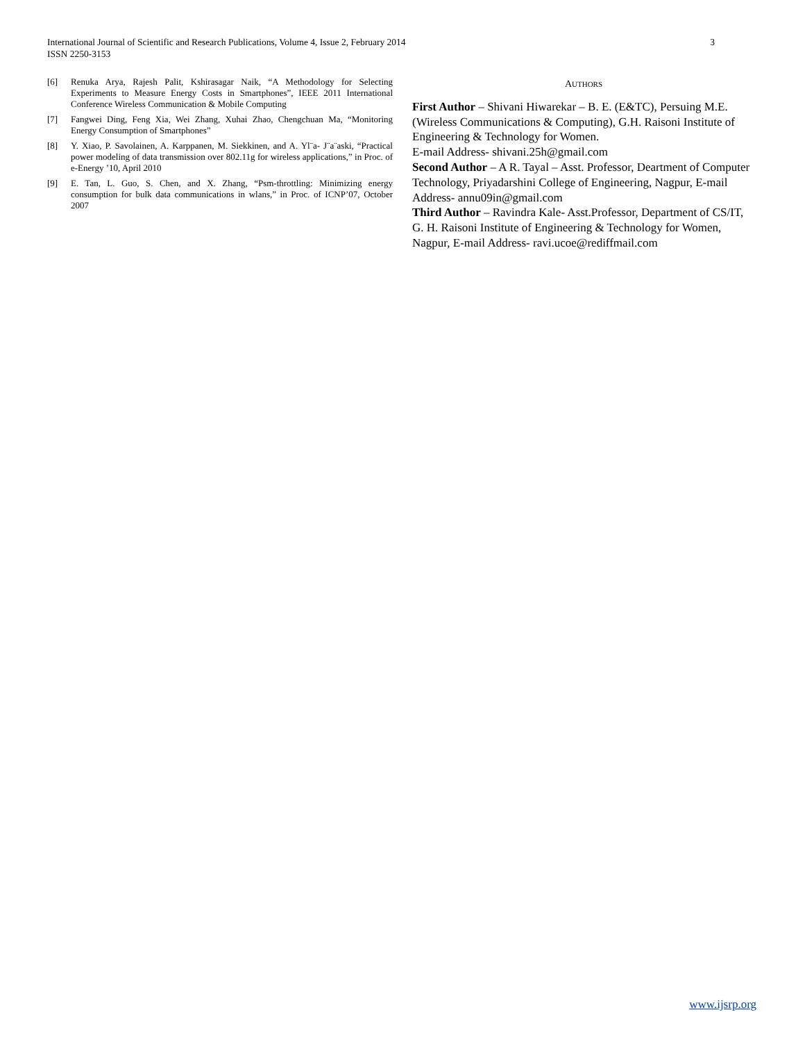3 International Journal of Scientific and Research Publications, Volume 4, Issue 2, February 2014
ISSN 2250-3153
[6] Renuka Arya, Rajesh Palit, Kshirasagar Naik, “A Methodology for Selecting Experiments to Measure Energy Costs in Smartphones”, IEEE 2011 International Conference Wireless Communication & Mobile Computing
[7] Fangwei Ding, Feng Xia, Wei Zhang, Xuhai Zhao, Chengchuan Ma, “Monitoring Energy Consumption of Smartphones”
[8] Y. Xiao, P. Savolainen, A. Karppanen, M. Siekkinen, and A. Yl¨a- J¨a¨aski, “Practical power modeling of data transmission over 802.11g for wireless applications,” in Proc. of e-Energy ’10, April 2010
[9] E. Tan, L. Guo, S. Chen, and X. Zhang, “Psm-throttling: Minimizing energy consumption for bulk data communications in wlans,” in Proc. of ICNP’07, October 2007
AUTHORS
First Author – Shivani Hiwarekar – B. E. (E&TC), Persuing M.E. (Wireless Communications & Computing), G.H. Raisoni Institute of Engineering & Technology for Women.
E-mail Address- shivani.25h@gmail.com
Second Author – A R. Tayal – Asst. Professor, Deartment of Computer Technology, Priyadarshini College of Engineering, Nagpur, E-mail Address- annu09in@gmail.com
Third Author – Ravindra Kale- Asst.Professor, Department of CS/IT, G. H. Raisoni Institute of Engineering & Technology for Women, Nagpur, E-mail Address- ravi.ucoe@rediffmail.com
www.ijsrp.org